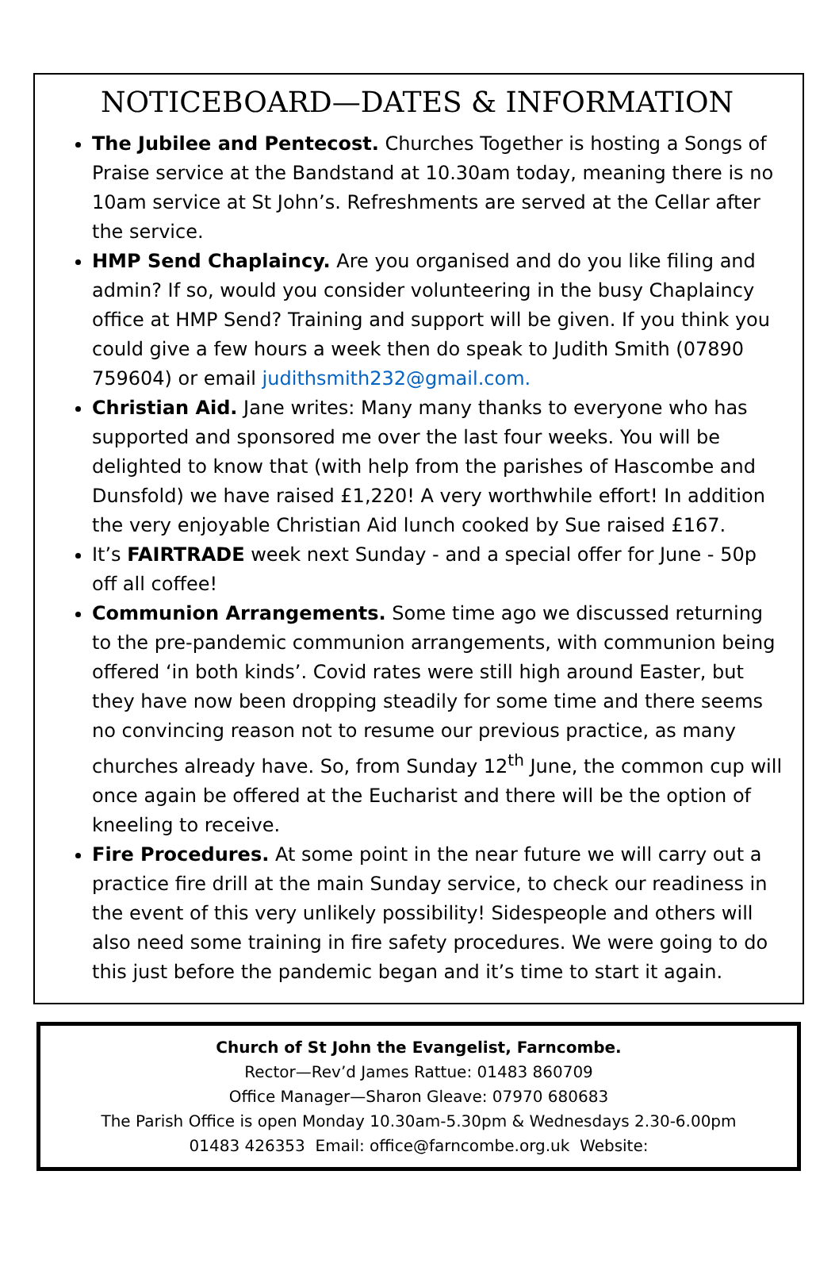NOTICEBOARD—DATES & INFORMATION
The Jubilee and Pentecost. Churches Together is hosting a Songs of Praise service at the Bandstand at 10.30am today, meaning there is no 10am service at St John’s. Refreshments are served at the Cellar after the service.
HMP Send Chaplaincy. Are you organised and do you like filing and admin? If so, would you consider volunteering in the busy Chaplaincy office at HMP Send? Training and support will be given. If you think you could give a few hours a week then do speak to Judith Smith (07890 759604) or email judithsmith232@gmail.com.
Christian Aid. Jane writes: Many many thanks to everyone who has supported and sponsored me over the last four weeks. You will be delighted to know that (with help from the parishes of Hascombe and Dunsfold) we have raised £1,220! A very worthwhile effort! In addition the very enjoyable Christian Aid lunch cooked by Sue raised £167.
It’s FAIRTRADE week next Sunday - and a special offer for June - 50p off all coffee!
Communion Arrangements. Some time ago we discussed returning to the pre-pandemic communion arrangements, with communion being offered ‘in both kinds’. Covid rates were still high around Easter, but they have now been dropping steadily for some time and there seems no convincing reason not to resume our previous practice, as many churches already have. So, from Sunday 12<sup>th</sup> June, the common cup will once again be offered at the Eucharist and there will be the option of kneeling to receive.
Fire Procedures. At some point in the near future we will carry out a practice fire drill at the main Sunday service, to check our readiness in the event of this very unlikely possibility! Sidespeople and others will also need some training in fire safety procedures. We were going to do this just before the pandemic began and it’s time to start it again.
Church of St John the Evangelist, Farncombe.
Rector—Rev’d James Rattue: 01483 860709
Office Manager—Sharon Gleave: 07970 680683
The Parish Office is open Monday 10.30am-5.30pm & Wednesdays 2.30-6.00pm
01483 426353 Email: office@farncombe.org.uk Website: